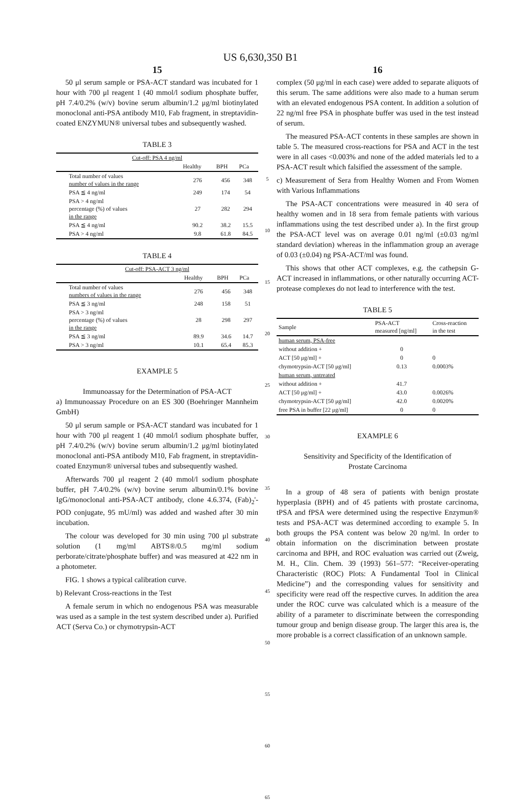US 6,630,350 B1
15
50 μl serum sample or PSA-ACT standard was incubated for 1 hour with 700 μl reagent 1 (40 mmol/l sodium phosphate buffer, pH 7.4/0.2% (w/v) bovine serum albumin/1.2 μg/ml biotinylated monoclonal anti-PSA antibody M10, Fab fragment, in streptavidin-coated ENZYMUN® universal tubes and subsequently washed.
TABLE 3
| Cut-off: PSA 4 ng/ml | | | |
| --- | --- | --- | --- |
| | Healthy | BPH | PCa |
| Total number of values number of values in the range | 276 | 456 | 348 |
| PSA ≦ 4 ng/ml | 249 | 174 | 54 |
| PSA > 4 ng/ml percentage (%) of values in the range | 27 | 282 | 294 |
| PSA ≦ 4 ng/ml | 90.2 | 38.2 | 15.5 |
| PSA > 4 ng/ml | 9.8 | 61.8 | 84.5 |
TABLE 4
| Cut-off: PSA-ACT 3 ng/ml | | | |
| --- | --- | --- | --- |
| | Healthy | BPH | PCa |
| Total number of values numbers of values in the range | 276 | 456 | 348 |
| PSA ≦ 3 ng/ml | 248 | 158 | 51 |
| PSA > 3 ng/ml percentage (%) of values in the range | 28 | 298 | 297 |
| PSA ≦ 3 ng/ml | 89.9 | 34.6 | 14.7 |
| PSA > 3 ng/ml | 10.1 | 65.4 | 85.3 |
EXAMPLE 5
Immunoassay for the Determination of PSA-ACT
a) Immunoassay Procedure on an ES 300 (Boehringer Mannheim GmbH)
50 μl serum sample or PSA-ACT standard was incubated for 1 hour with 700 μl reagent 1 (40 mmol/l sodium phosphate buffer, pH 7.4/0.2% (w/v) bovine serum albumin/1.2 μg/ml biotinylated monoclonal anti-PSA antibody M10, Fab fragment, in streptavidin-coated Enzymun® universal tubes and subsequently washed.
Afterwards 700 μl reagent 2 (40 mmol/l sodium phosphate buffer, pH 7.4/0.2% (w/v) bovine serum albumin/0.1% bovine IgG/monoclonal anti-PSA-ACT antibody, clone 4.6.374, (Fab)<sub>2</sub>'-POD conjugate, 95 mU/ml) was added and washed after 30 min incubation.
The colour was developed for 30 min using 700 μl substrate solution (1 mg/ml ABTS®/0.5 mg/ml sodium perborate/citrate/phosphate buffer) and was measured at 422 nm in a photometer.
FIG. 1 shows a typical calibration curve.
b) Relevant Cross-reactions in the Test
A female serum in which no endogenous PSA was measurable was used as a sample in the test system described under a). Purified ACT (Serva Co.) or chymotrypsin-ACT
5
10
15
20
25
30
35
40
45
50
55
60
65
16
complex (50 μg/ml in each case) were added to separate aliquots of this serum. The same additions were also made to a human serum with an elevated endogenous PSA content. In addition a solution of 22 ng/ml free PSA in phosphate buffer was used in the test instead of serum.
The measured PSA-ACT contents in these samples are shown in table 5. The measured cross-reactions for PSA and ACT in the test were in all cases <0.003% and none of the added materials led to a PSA-ACT result which falsified the assessment of the sample.
c) Measurement of Sera from Healthy Women and From Women with Various Inflammations
The PSA-ACT concentrations were measured in 40 sera of healthy women and in 18 sera from female patients with various inflammations using the test described under a). In the first group the PSA-ACT level was on average 0.01 ng/ml (±0.03 ng/ml standard deviation) whereas in the inflammation group an average of 0.03 (±0.04) ng PSA-ACT/ml was found.
This shows that other ACT complexes, e.g. the cathepsin G-ACT increased in inflammations, or other naturally occurring ACT-protease complexes do not lead to interference with the test.
TABLE 5
| Sample | PSA-ACT measured [ng/ml] | Cross-reaction in the test |
| --- | --- | --- |
| human serum, PSA-free | | |
| without addition + | 0 | |
| ACT [50 μg/ml] + | 0 | 0 |
| chymotrypsin-ACT [50 μg/ml] | 0.13 | 0.0003% |
| human serum, untreated | | |
| without addition + | 41.7 | |
| ACT [50 μg/ml] + | 43.0 | 0.0026% |
| chymotrypsin-ACT [50 μg/ml] | 42.0 | 0.0020% |
| free PSA in buffer [22 μg/ml] | 0 | 0 |
EXAMPLE 6
Sensitivity and Specificity of the Identification of
Prostate Carcinoma
In a group of 48 sera of patients with benign prostate hyperplasia (BPH) and of 45 patients with prostate carcinoma, tPSA and fPSA were determined using the respective Enzymun® tests and PSA-ACT was determined according to example 5. In both groups the PSA content was below 20 ng/ml. In order to obtain information on the discrimination between prostate carcinoma and BPH, and ROC evaluation was carried out (Zweig, M. H., Clin. Chem. 39 (1993) 561–577: “Receiver-operating Characteristic (ROC) Plots: A Fundamental Tool in Clinical Medicine”) and the corresponding values for sensitivity and specificity were read off the respective curves. In addition the area under the ROC curve was calculated which is a measure of the ability of a parameter to discriminate between the corresponding tumour group and benign disease group. The larger this area is, the more probable is a correct classification of an unknown sample.